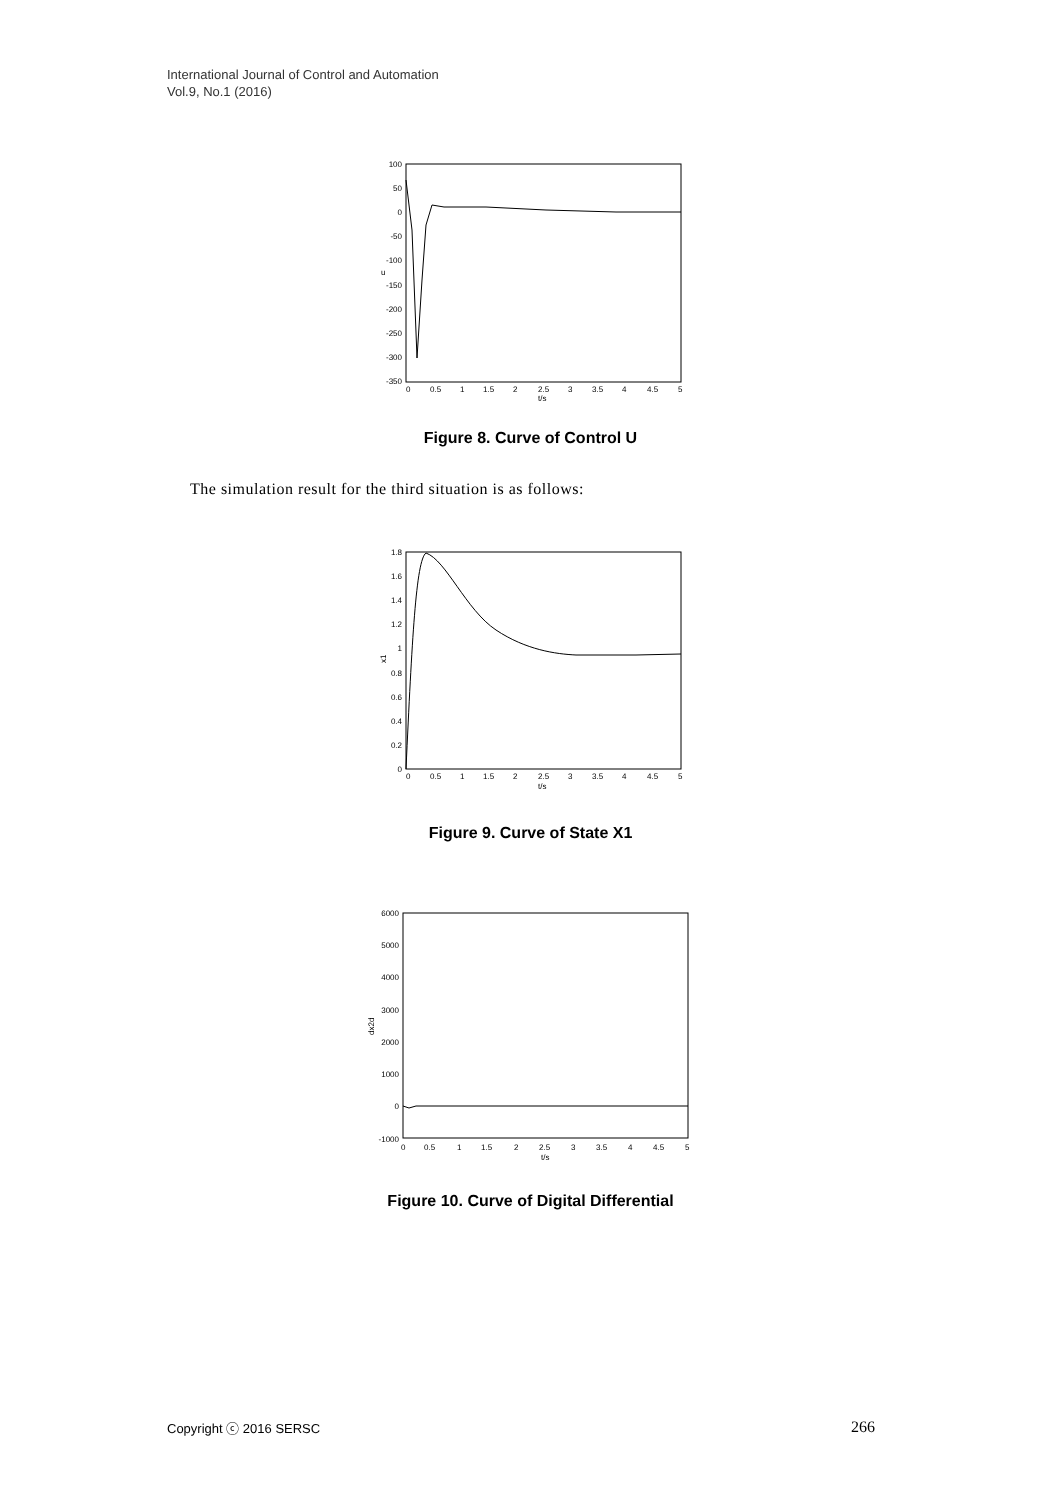International Journal of Control and Automation
Vol.9, No.1 (2016)
100
50
0
-50
-100
-150
-200
-250
-300
-350
0
0.5
1
1.5
2
2.5
3
3.5
4
4.5
5
t/s
u
Figure 8. Curve of Control U
The simulation result for the third situation is as follows:
1.8
1.6
1.4
1.2
1
0.8
0.6
0.4
0.2
0
0
0.5
1
1.5
2
2.5
3
3.5
4
4.5
5
t/s
x1
Figure 9. Curve of State X1
6000
5000
4000
3000
2000
1000
0
-1000
0
0.5
1
1.5
2
2.5
3
3.5
4
4.5
5
t/s
dx2d
Figure 10. Curve of Digital Differential
Copyright ⓒ 2016 SERSC 266